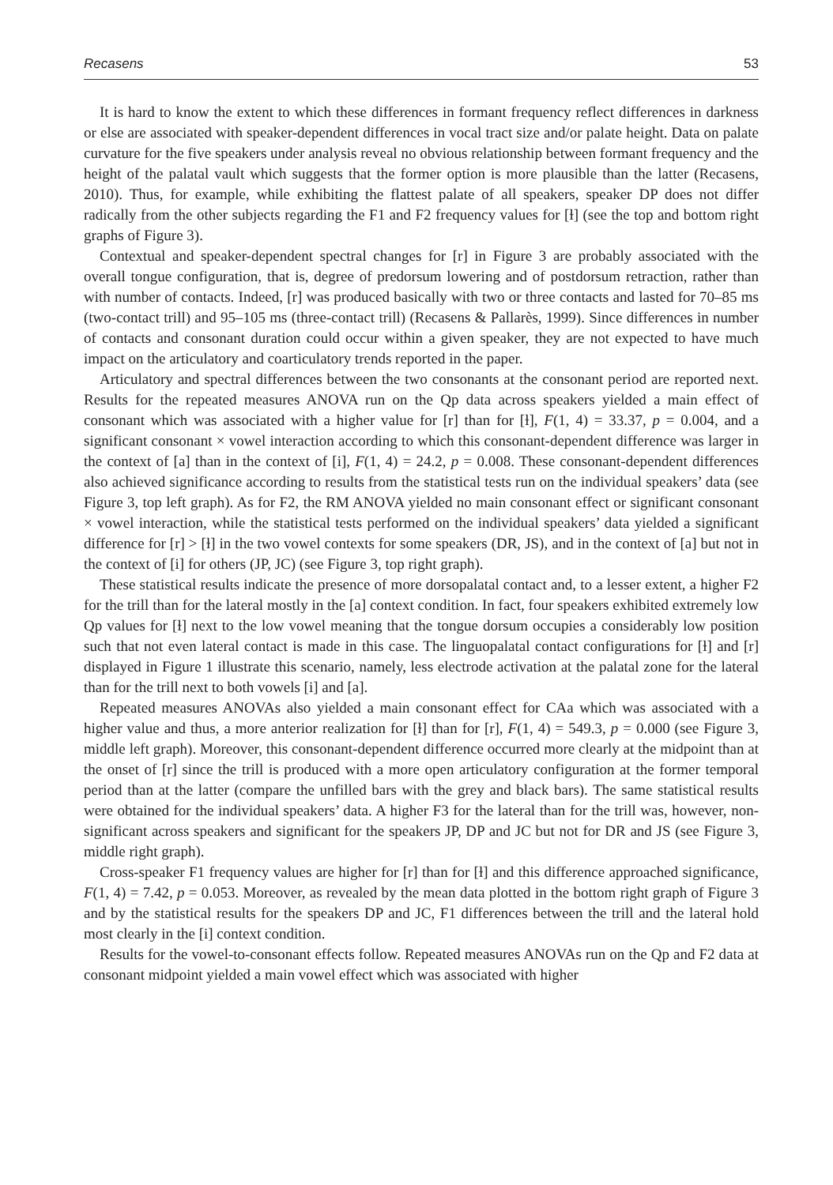Recasens 53
It is hard to know the extent to which these differences in formant frequency reflect differences in darkness or else are associated with speaker-dependent differences in vocal tract size and/or palate height. Data on palate curvature for the five speakers under analysis reveal no obvious relationship between formant frequency and the height of the palatal vault which suggests that the former option is more plausible than the latter (Recasens, 2010). Thus, for example, while exhibiting the flattest palate of all speakers, speaker DP does not differ radically from the other subjects regarding the F1 and F2 frequency values for [ɫ] (see the top and bottom right graphs of Figure 3).
Contextual and speaker-dependent spectral changes for [r] in Figure 3 are probably associated with the overall tongue configuration, that is, degree of predorsum lowering and of postdorsum retraction, rather than with number of contacts. Indeed, [r] was produced basically with two or three contacts and lasted for 70–85 ms (two-contact trill) and 95–105 ms (three-contact trill) (Recasens & Pallarès, 1999). Since differences in number of contacts and consonant duration could occur within a given speaker, they are not expected to have much impact on the articulatory and coarticulatory trends reported in the paper.
Articulatory and spectral differences between the two consonants at the consonant period are reported next. Results for the repeated measures ANOVA run on the Qp data across speakers yielded a main effect of consonant which was associated with a higher value for [r] than for [ɫ], F(1, 4) = 33.37, p = 0.004, and a significant consonant × vowel interaction according to which this consonant-dependent difference was larger in the context of [a] than in the context of [i], F(1, 4) = 24.2, p = 0.008. These consonant-dependent differences also achieved significance according to results from the statistical tests run on the individual speakers’ data (see Figure 3, top left graph). As for F2, the RM ANOVA yielded no main consonant effect or significant consonant × vowel interaction, while the statistical tests performed on the individual speakers’ data yielded a significant difference for [r] > [ɫ] in the two vowel contexts for some speakers (DR, JS), and in the context of [a] but not in the context of [i] for others (JP, JC) (see Figure 3, top right graph).
These statistical results indicate the presence of more dorsopalatal contact and, to a lesser extent, a higher F2 for the trill than for the lateral mostly in the [a] context condition. In fact, four speakers exhibited extremely low Qp values for [ɫ] next to the low vowel meaning that the tongue dorsum occupies a considerably low position such that not even lateral contact is made in this case. The linguopalatal contact configurations for [ɫ] and [r] displayed in Figure 1 illustrate this scenario, namely, less electrode activation at the palatal zone for the lateral than for the trill next to both vowels [i] and [a].
Repeated measures ANOVAs also yielded a main consonant effect for CAa which was associated with a higher value and thus, a more anterior realization for [ɫ] than for [r], F(1, 4) = 549.3, p = 0.000 (see Figure 3, middle left graph). Moreover, this consonant-dependent difference occurred more clearly at the midpoint than at the onset of [r] since the trill is produced with a more open articulatory configuration at the former temporal period than at the latter (compare the unfilled bars with the grey and black bars). The same statistical results were obtained for the individual speakers’ data. A higher F3 for the lateral than for the trill was, however, non-significant across speakers and significant for the speakers JP, DP and JC but not for DR and JS (see Figure 3, middle right graph).
Cross-speaker F1 frequency values are higher for [r] than for [ɫ] and this difference approached significance, F(1, 4) = 7.42, p = 0.053. Moreover, as revealed by the mean data plotted in the bottom right graph of Figure 3 and by the statistical results for the speakers DP and JC, F1 differences between the trill and the lateral hold most clearly in the [i] context condition.
Results for the vowel-to-consonant effects follow. Repeated measures ANOVAs run on the Qp and F2 data at consonant midpoint yielded a main vowel effect which was associated with higher